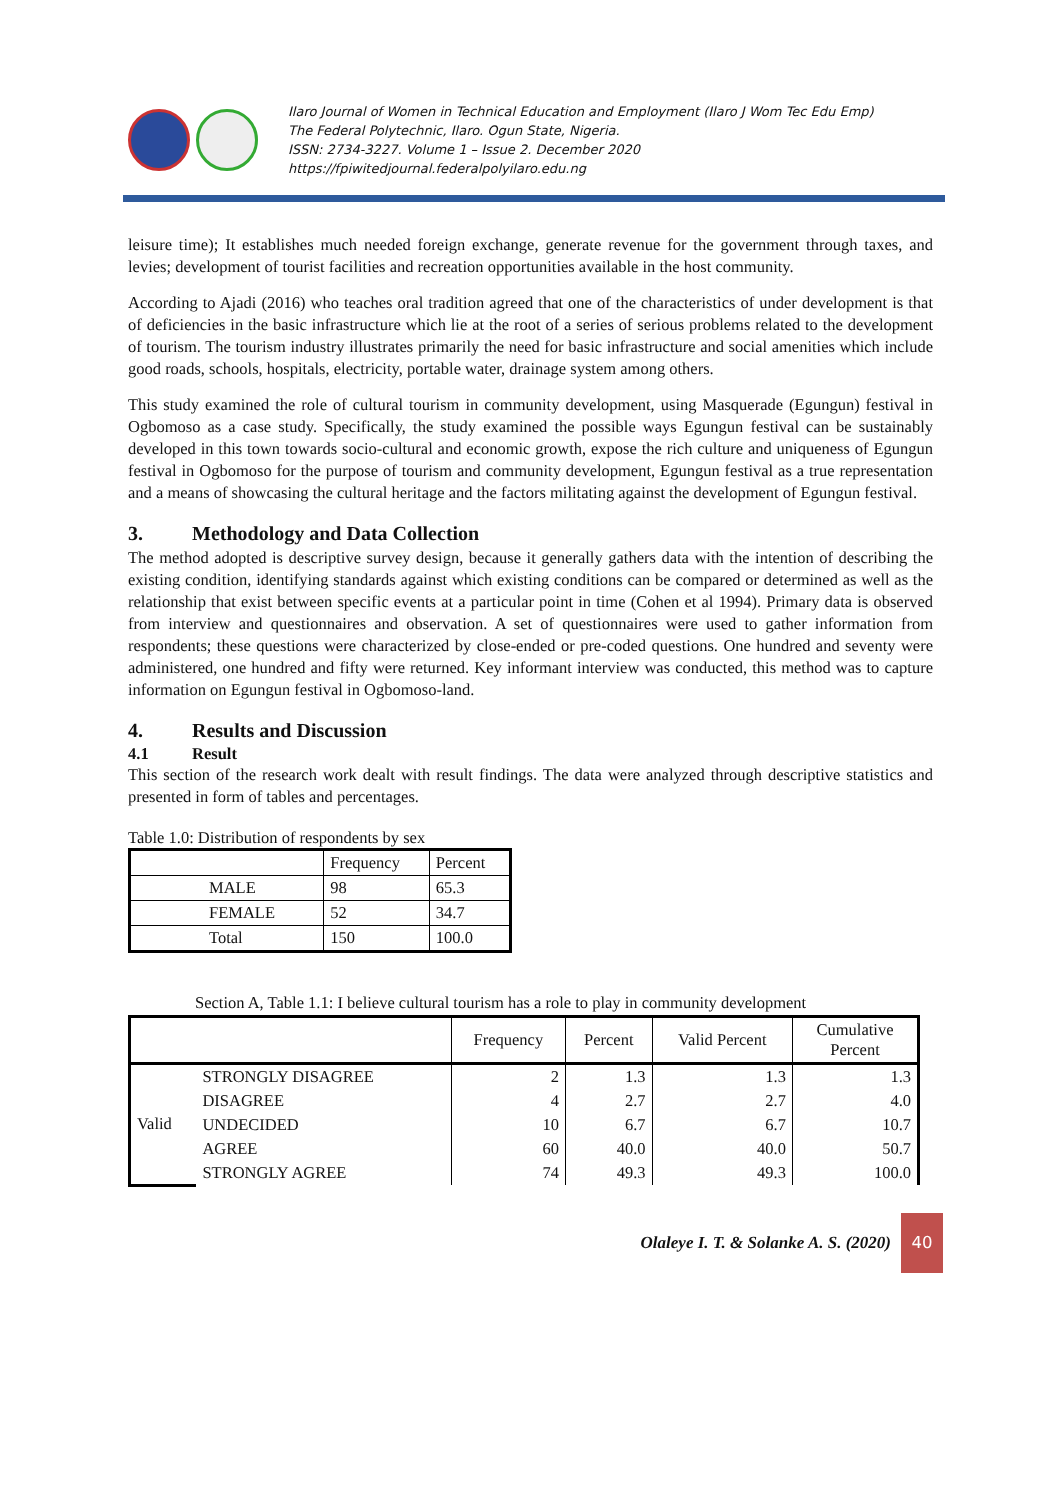Ilaro Journal of Women in Technical Education and Employment (Ilaro J Wom Tec Edu Emp)
The Federal Polytechnic, Ilaro. Ogun State, Nigeria.
ISSN: 2734-3227. Volume 1 – Issue 2. December 2020
https://fpiwitedjournal.federalpolyilaro.edu.ng
leisure time); It establishes much needed foreign exchange, generate revenue for the government through taxes, and levies; development of tourist facilities and recreation opportunities available in the host community.
According to Ajadi (2016) who teaches oral tradition agreed that one of the characteristics of under development is that of deficiencies in the basic infrastructure which lie at the root of a series of serious problems related to the development of tourism. The tourism industry illustrates primarily the need for basic infrastructure and social amenities which include good roads, schools, hospitals, electricity, portable water, drainage system among others.
This study examined the role of cultural tourism in community development, using Masquerade (Egungun) festival in Ogbomoso as a case study. Specifically, the study examined the possible ways Egungun festival can be sustainably developed in this town towards socio-cultural and economic growth, expose the rich culture and uniqueness of Egungun festival in Ogbomoso for the purpose of tourism and community development, Egungun festival as a true representation and a means of showcasing the cultural heritage and the factors militating against the development of Egungun festival.
3. Methodology and Data Collection
The method adopted is descriptive survey design, because it generally gathers data with the intention of describing the existing condition, identifying standards against which existing conditions can be compared or determined as well as the relationship that exist between specific events at a particular point in time (Cohen et al 1994). Primary data is observed from interview and questionnaires and observation. A set of questionnaires were used to gather information from respondents; these questions were characterized by close-ended or pre-coded questions. One hundred and seventy were administered, one hundred and fifty were returned. Key informant interview was conducted, this method was to capture information on Egungun festival in Ogbomoso-land.
4. Results and Discussion
4.1 Result
This section of the research work dealt with result findings. The data were analyzed through descriptive statistics and presented in form of tables and percentages.
Table 1.0: Distribution of respondents by sex
| | Frequency | Percent |
| --- | --- | --- |
| MALE | 98 | 65.3 |
| FEMALE | 52 | 34.7 |
| Total | 150 | 100.0 |
Section A, Table 1.1: I believe cultural tourism has a role to play in community development
| | | Frequency | Percent | Valid Percent | Cumulative Percent |
| --- | --- | --- | --- | --- | --- |
| Valid | STRONGLY DISAGREE | 2 | 1.3 | 1.3 | 1.3 |
| | DISAGREE | 4 | 2.7 | 2.7 | 4.0 |
| | UNDECIDED | 10 | 6.7 | 6.7 | 10.7 |
| | AGREE | 60 | 40.0 | 40.0 | 50.7 |
| | STRONGLY AGREE | 74 | 49.3 | 49.3 | 100.0 |
Olaleye I. T. & Solanke A. S. (2020)
40